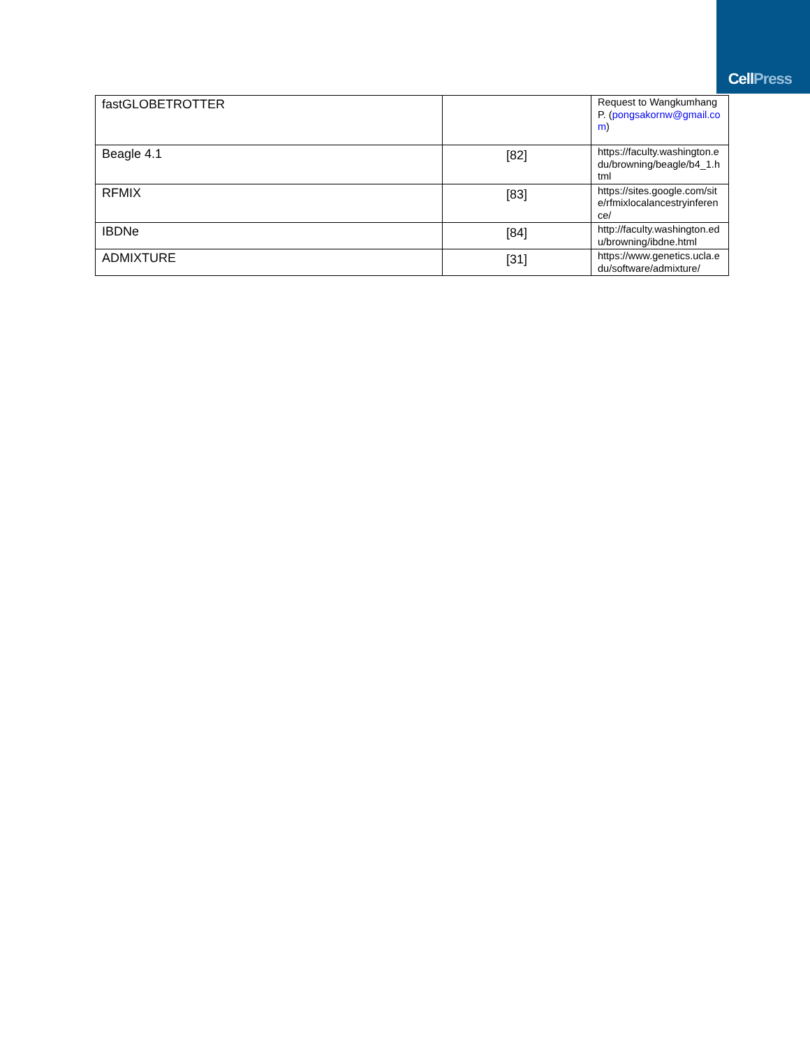CellPress
| fastGLOBETROTTER | | Request to Wangkumhang P. ( pongsakornw@gmail.com ) |
| Beagle 4.1 | [82] | https://faculty.washington.edu/browning/beagle/b4_1.html |
| RFMIX | [83] | https://sites.google.com/site/rfmixlocalancestryinference/ |
| IBDNe | [84] | http://faculty.washington.edu/browning/ibdne.html |
| ADMIXTURE | [31] | https://www.genetics.ucla.edu/software/admixture/ |